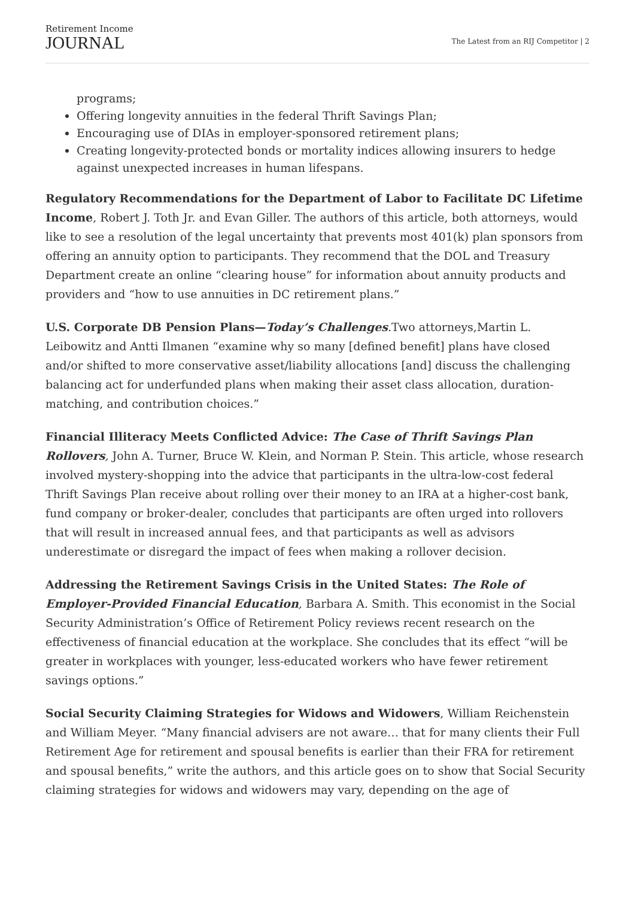Retirement Income
JOURNAL
The Latest from an RIJ Competitor | 2
programs;
Offering longevity annuities in the federal Thrift Savings Plan;
Encouraging use of DIAs in employer-sponsored retirement plans;
Creating longevity-protected bonds or mortality indices allowing insurers to hedge against unexpected increases in human lifespans.
Regulatory Recommendations for the Department of Labor to Facilitate DC Lifetime Income, Robert J. Toth Jr. and Evan Giller. The authors of this article, both attorneys, would like to see a resolution of the legal uncertainty that prevents most 401(k) plan sponsors from offering an annuity option to participants. They recommend that the DOL and Treasury Department create an online “clearing house” for information about annuity products and providers and “how to use annuities in DC retirement plans.”
U.S. Corporate DB Pension Plans—Today’s Challenges.Two attorneys,Martin L. Leibowitz and Antti Ilmanen “examine why so many [defined benefit] plans have closed and/or shifted to more conservative asset/liability allocations [and] discuss the challenging balancing act for underfunded plans when making their asset class allocation, duration-matching, and contribution choices.”
Financial Illiteracy Meets Conflicted Advice: The Case of Thrift Savings Plan Rollovers, John A. Turner, Bruce W. Klein, and Norman P. Stein. This article, whose research involved mystery-shopping into the advice that participants in the ultra-low-cost federal Thrift Savings Plan receive about rolling over their money to an IRA at a higher-cost bank, fund company or broker-dealer, concludes that participants are often urged into rollovers that will result in increased annual fees, and that participants as well as advisors underestimate or disregard the impact of fees when making a rollover decision.
Addressing the Retirement Savings Crisis in the United States: The Role of Employer-Provided Financial Education, Barbara A. Smith. This economist in the Social Security Administration’s Office of Retirement Policy reviews recent research on the effectiveness of financial education at the workplace. She concludes that its effect “will be greater in workplaces with younger, less-educated workers who have fewer retirement savings options.”
Social Security Claiming Strategies for Widows and Widowers, William Reichenstein and William Meyer. “Many financial advisers are not aware… that for many clients their Full Retirement Age for retirement and spousal benefits is earlier than their FRA for retirement and spousal benefits,” write the authors, and this article goes on to show that Social Security claiming strategies for widows and widowers may vary, depending on the age of